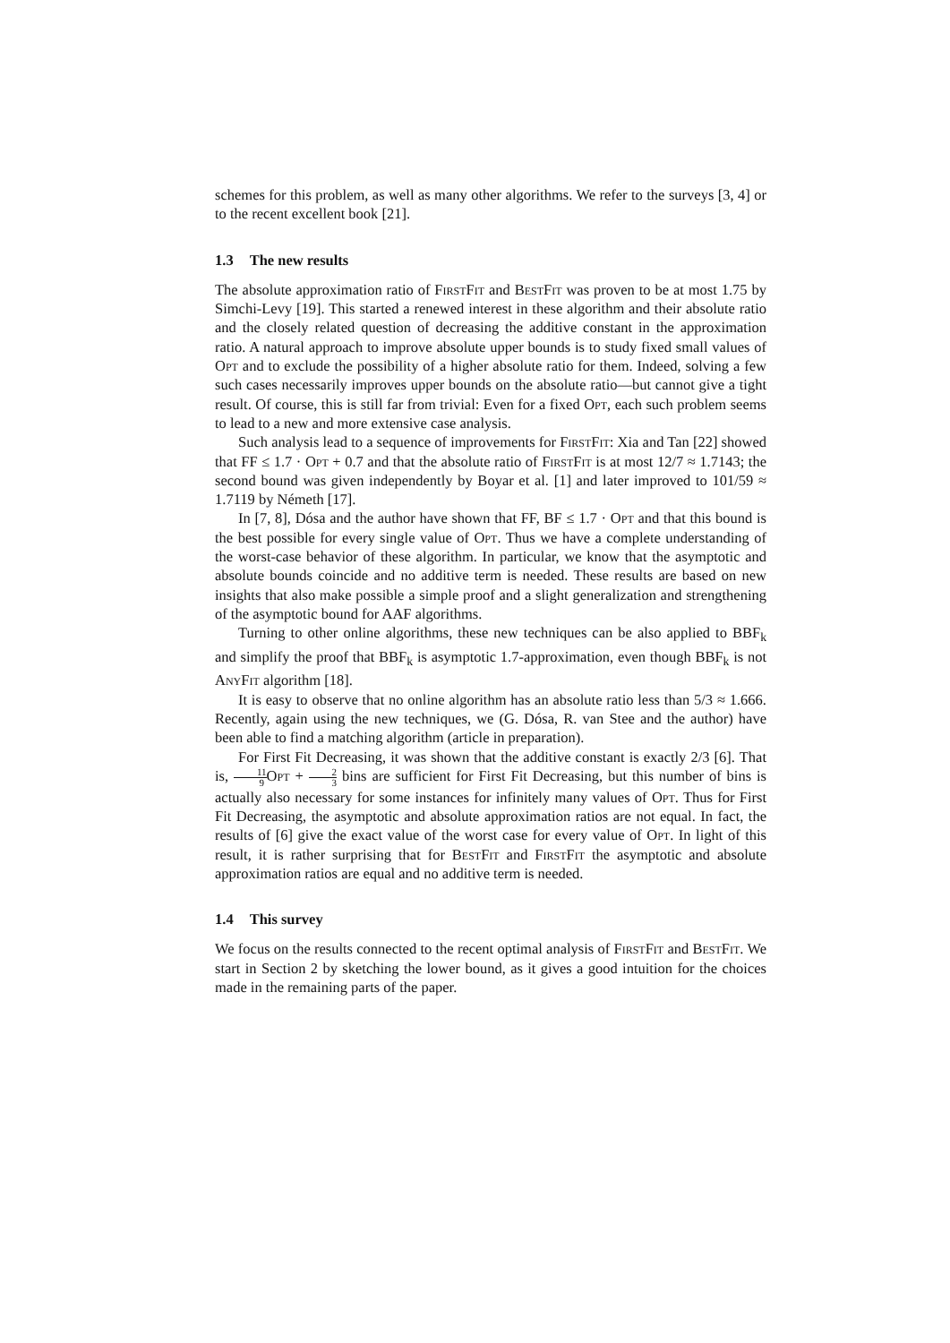schemes for this problem, as well as many other algorithms. We refer to the surveys [3, 4] or to the recent excellent book [21].
1.3 The new results
The absolute approximation ratio of FirstFit and BestFit was proven to be at most 1.75 by Simchi-Levy [19]. This started a renewed interest in these algorithm and their absolute ratio and the closely related question of decreasing the additive constant in the approximation ratio. A natural approach to improve absolute upper bounds is to study fixed small values of Opt and to exclude the possibility of a higher absolute ratio for them. Indeed, solving a few such cases necessarily improves upper bounds on the absolute ratio—but cannot give a tight result. Of course, this is still far from trivial: Even for a fixed Opt, each such problem seems to lead to a new and more extensive case analysis.
Such analysis lead to a sequence of improvements for FirstFit: Xia and Tan [22] showed that FF ≤ 1.7 · Opt + 0.7 and that the absolute ratio of FirstFit is at most 12/7 ≈ 1.7143; the second bound was given independently by Boyar et al. [1] and later improved to 101/59 ≈ 1.7119 by Németh [17].
In [7, 8], Dósa and the author have shown that FF, BF ≤ 1.7 · Opt and that this bound is the best possible for every single value of Opt. Thus we have a complete understanding of the worst-case behavior of these algorithm. In particular, we know that the asymptotic and absolute bounds coincide and no additive term is needed. These results are based on new insights that also make possible a simple proof and a slight generalization and strengthening of the asymptotic bound for AAF algorithms.
Turning to other online algorithms, these new techniques can be also applied to BBF<sub>k</sub> and simplify the proof that BBF<sub>k</sub> is asymptotic 1.7-approximation, even though BBF<sub>k</sub> is not AnyFit algorithm [18].
It is easy to observe that no online algorithm has an absolute ratio less than 5/3 ≈ 1.666. Recently, again using the new techniques, we (G. Dósa, R. van Stee and the author) have been able to find a matching algorithm (article in preparation).
For First Fit Decreasing, it was shown that the additive constant is exactly 2/3 [6]. That is, 11 9 Opt + 2 3 bins are sufficient for First Fit Decreasing, but this number of bins is actually also necessary for some instances for infinitely many values of Opt. Thus for First Fit Decreasing, the asymptotic and absolute approximation ratios are not equal. In fact, the results of [6] give the exact value of the worst case for every value of Opt. In light of this result, it is rather surprising that for BestFit and FirstFit the asymptotic and absolute approximation ratios are equal and no additive term is needed.
1.4 This survey
We focus on the results connected to the recent optimal analysis of FirstFit and BestFit. We start in Section 2 by sketching the lower bound, as it gives a good intuition for the choices made in the remaining parts of the paper.